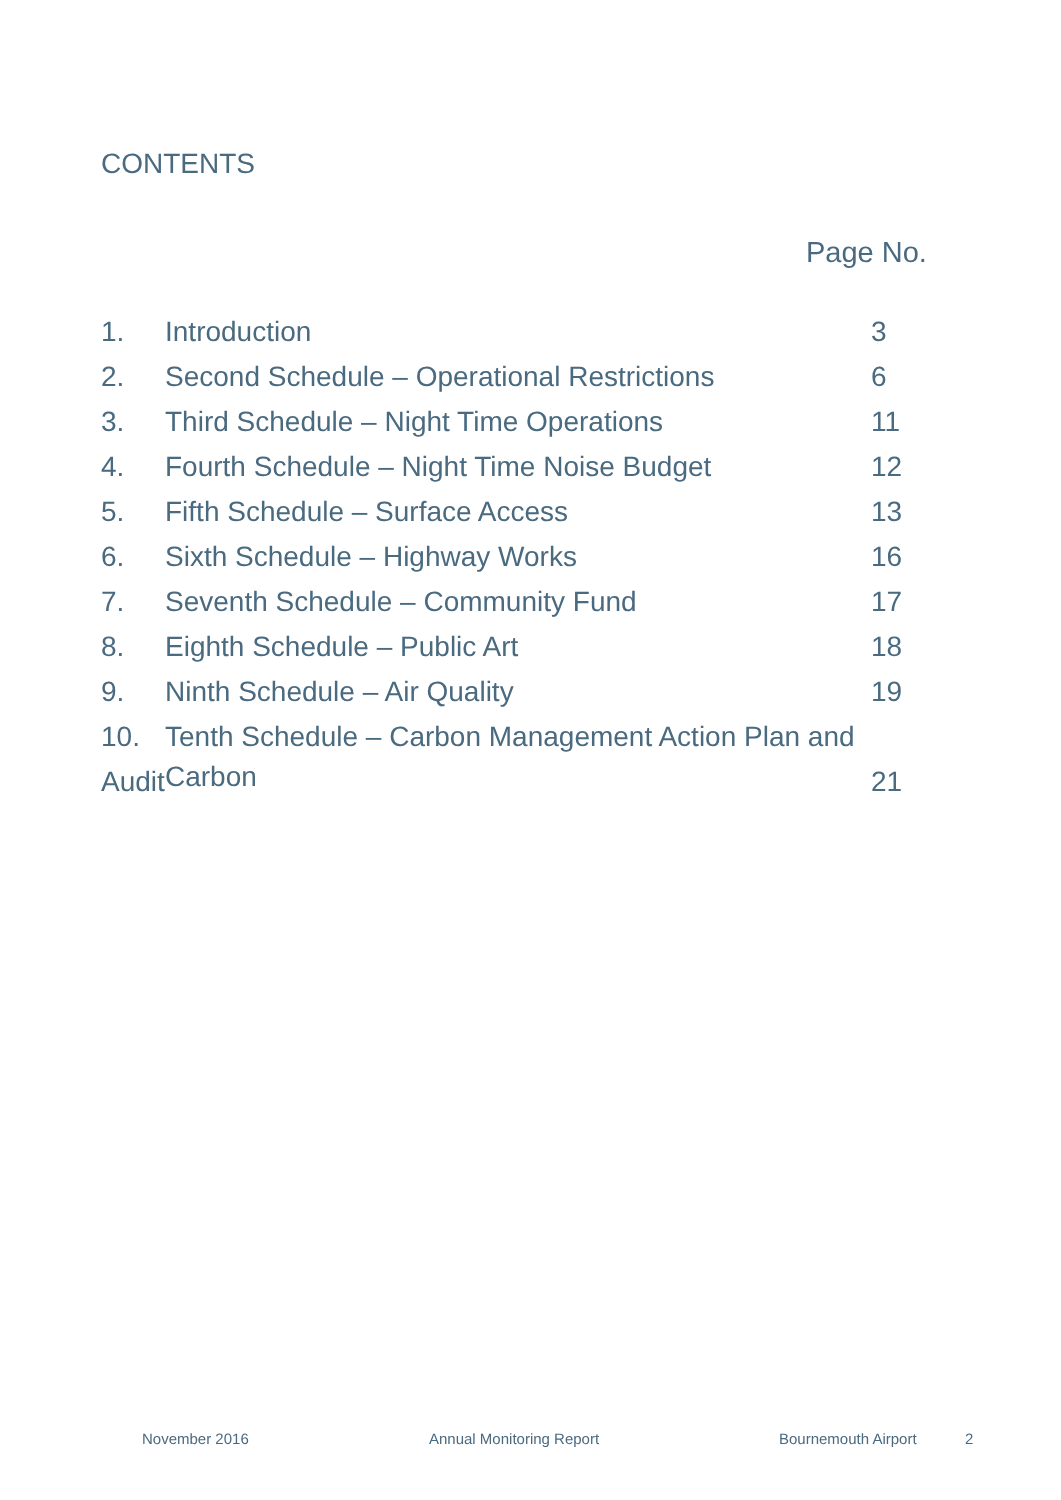CONTENTS
Page No.
1. Introduction 3
2. Second Schedule – Operational Restrictions 6
3. Third Schedule – Night Time Operations 11
4. Fourth Schedule – Night Time Noise Budget 12
5. Fifth Schedule – Surface Access 13
6. Sixth Schedule – Highway Works 16
7. Seventh Schedule – Community Fund 17
8. Eighth Schedule – Public Art 18
9. Ninth Schedule – Air Quality 19
10. Tenth Schedule – Carbon Management Action Plan and Carbon
Audit 21
November 2016 Annual Monitoring Report Bournemouth Airport 2